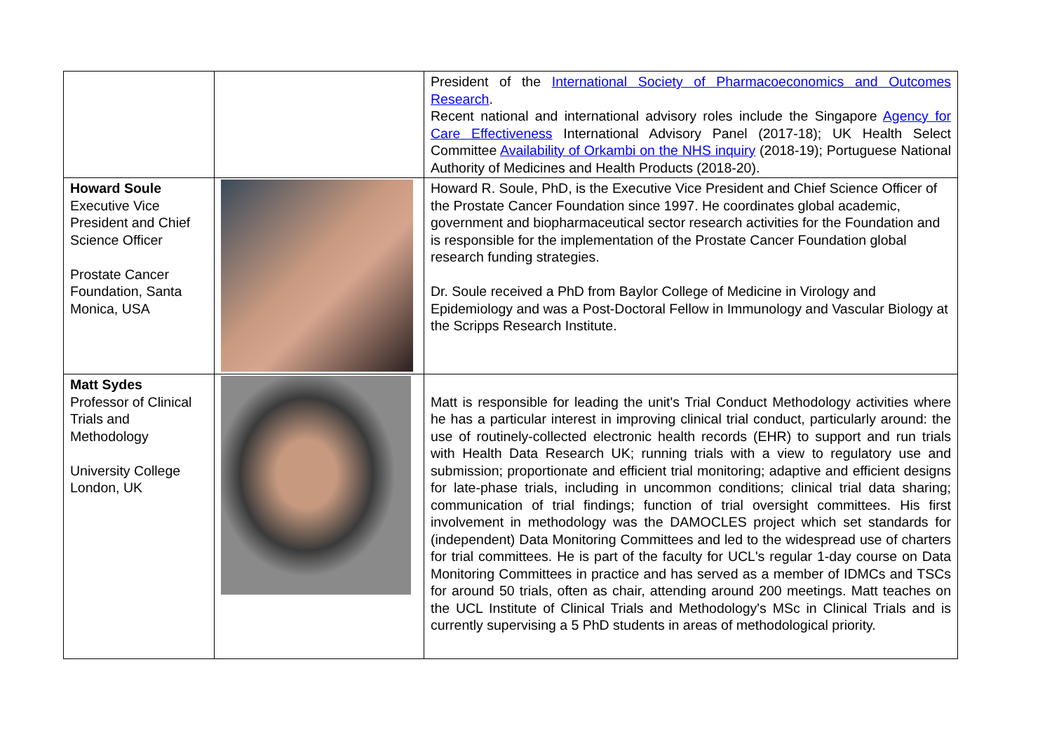| | | President of the International Society of Pharmacoeconomics and Outcomes Research . Recent national and international advisory roles include the Singapore Agency for Care Effectiveness International Advisory Panel (2017-18); UK Health Select Committee Availability of Orkambi on the NHS inquiry (2018-19); Portuguese National Authority of Medicines and Health Products (2018-20). |
| Howard Soule Executive Vice President and Chief Science Officer Prostate Cancer Foundation, Santa Monica, USA | | Howard R. Soule, PhD, is the Executive Vice President and Chief Science Officer of the Prostate Cancer Foundation since 1997. He coordinates global academic, government and biopharmaceutical sector research activities for the Foundation and is responsible for the implementation of the Prostate Cancer Foundation global research funding strategies. Dr. Soule received a PhD from Baylor College of Medicine in Virology and Epidemiology and was a Post-Doctoral Fellow in Immunology and Vascular Biology at the Scripps Research Institute. |
| Matt Sydes Professor of Clinical Trials and Methodology University College London, UK | | Matt is responsible for leading the unit's Trial Conduct Methodology activities where he has a particular interest in improving clinical trial conduct, particularly around: the use of routinely-collected electronic health records (EHR) to support and run trials with Health Data Research UK; running trials with a view to regulatory use and submission; proportionate and efficient trial monitoring; adaptive and efficient designs for late-phase trials, including in uncommon conditions; clinical trial data sharing; communication of trial findings; function of trial oversight committees. His first involvement in methodology was the DAMOCLES project which set standards for (independent) Data Monitoring Committees and led to the widespread use of charters for trial committees. He is part of the faculty for UCL's regular 1-day course on Data Monitoring Committees in practice and has served as a member of IDMCs and TSCs for around 50 trials, often as chair, attending around 200 meetings. Matt teaches on the UCL Institute of Clinical Trials and Methodology's MSc in Clinical Trials and is currently supervising a 5 PhD students in areas of methodological priority. |